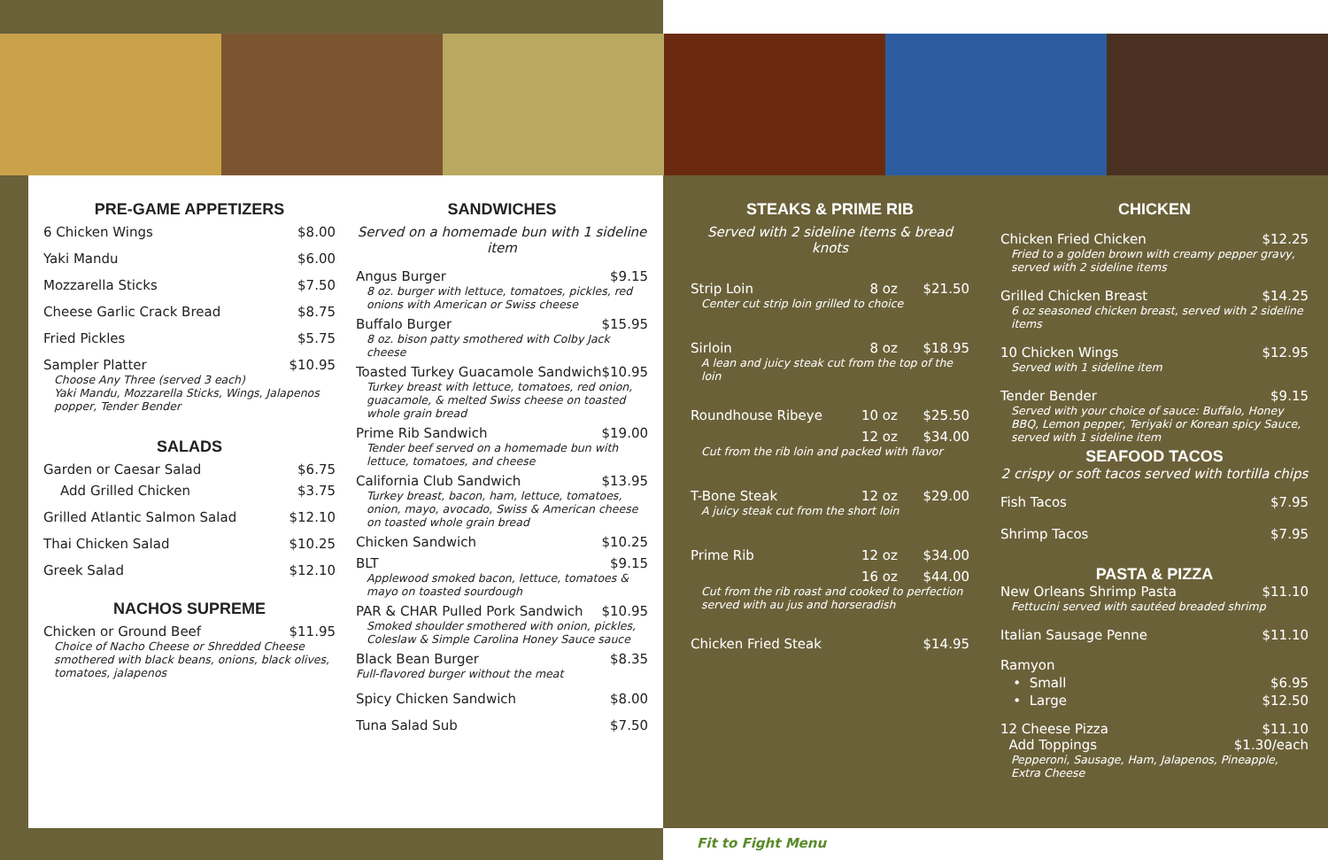PRE-GAME APPETIZERS
6 Chicken Wings $8.00
Yaki Mandu $6.00
Mozzarella Sticks $7.50
Cheese Garlic Crack Bread $8.75
Fried Pickles $5.75
Sampler Platter $10.95
Choose Any Three (served 3 each)
Yaki Mandu, Mozzarella Sticks, Wings, Jalapenos popper, Tender Bender
SALADS
Garden or Caesar Salad $6.75
Add Grilled Chicken $3.75
Grilled Atlantic Salmon Salad $12.10
Thai Chicken Salad $10.25
Greek Salad $12.10
NACHOS SUPREME
Chicken or Ground Beef $11.95
Choice of Nacho Cheese or Shredded Cheese smothered with black beans, onions, black olives, tomatoes, jalapenos
SANDWICHES
Served on a homemade bun with 1 sideline item
Angus Burger $9.15
8 oz. burger with lettuce, tomatoes, pickles, red onions with American or Swiss cheese
Buffalo Burger $15.95
8 oz. bison patty smothered with Colby Jack cheese
Toasted Turkey Guacamole Sandwich $10.95
Turkey breast with lettuce, tomatoes, red onion, guacamole, & melted Swiss cheese on toasted whole grain bread
Prime Rib Sandwich $19.00
Tender beef served on a homemade bun with lettuce, tomatoes, and cheese
California Club Sandwich $13.95
Turkey breast, bacon, ham, lettuce, tomatoes, onion, mayo, avocado, Swiss & American cheese on toasted whole grain bread
Chicken Sandwich $10.25
BLT $9.15
Applewood smoked bacon, lettuce, tomatoes & mayo on toasted sourdough
PAR & CHAR Pulled Pork Sandwich $10.95
Smoked shoulder smothered with onion, pickles, Coleslaw & Simple Carolina Honey Sauce sauce
Black Bean Burger $8.35
Full-flavored burger without the meat
Spicy Chicken Sandwich $8.00
Tuna Salad Sub $7.50
STEAKS & PRIME RIB
Served with 2 sideline items & bread knots
Strip Loin 8 oz $21.50
Center cut strip loin grilled to choice
Sirloin 8 oz $18.95
A lean and juicy steak cut from the top of the loin
Roundhouse Ribeye 10 oz $25.50
12 oz $34.00
Cut from the rib loin and packed with flavor
T-Bone Steak 12 oz $29.00
A juicy steak cut from the short loin
Prime Rib 12 oz $34.00
16 oz $44.00
Cut from the rib roast and cooked to perfection served with au jus and horseradish
Chicken Fried Steak $14.95
CHICKEN
Chicken Fried Chicken $12.25
Fried to a golden brown with creamy pepper gravy, served with 2 sideline items
Grilled Chicken Breast $14.25
6 oz seasoned chicken breast, served with 2 sideline items
10 Chicken Wings $12.95
Served with 1 sideline item
Tender Bender $9.15
Served with your choice of sauce: Buffalo, Honey BBQ, Lemon pepper, Teriyaki or Korean spicy Sauce, served with 1 sideline item
SEAFOOD TACOS
2 crispy or soft tacos served with tortilla chips
Fish Tacos $7.95
Shrimp Tacos $7.95
PASTA & PIZZA
New Orleans Shrimp Pasta $11.10
Fettucini served with sautéed breaded shrimp
Italian Sausage Penne $11.10
Ramyon
• Small $6.95
• Large $12.50
12 Cheese Pizza $11.10
Add Toppings $1.30/each
Pepperoni, Sausage, Ham, Jalapenos, Pineapple, Extra Cheese
Fit to Fight Menu